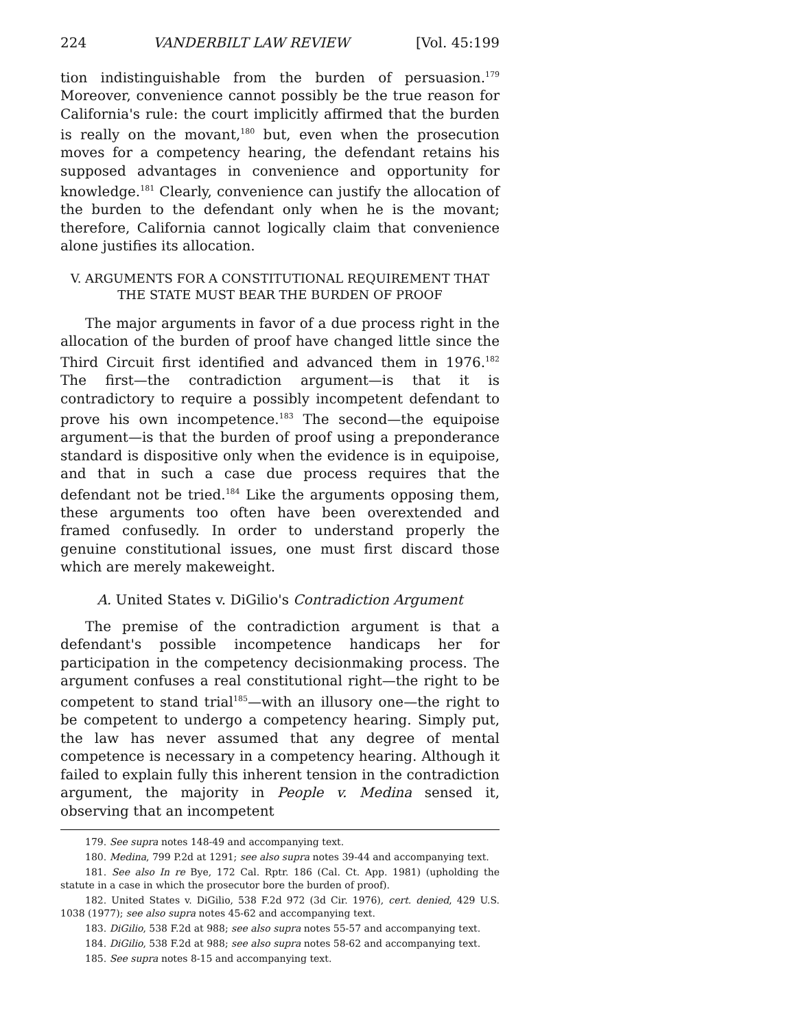224 VANDERBILT LAW REVIEW [Vol. 45:199
tion indistinguishable from the burden of persuasion.<sup>179</sup> Moreover, convenience cannot possibly be the true reason for California's rule: the court implicitly affirmed that the burden is really on the movant,<sup>180</sup> but, even when the prosecution moves for a competency hearing, the defendant retains his supposed advantages in convenience and opportunity for knowledge.<sup>181</sup> Clearly, convenience can justify the allocation of the burden to the defendant only when he is the movant; therefore, California cannot logically claim that convenience alone justifies its allocation.
V. ARGUMENTS FOR A CONSTITUTIONAL REQUIREMENT THAT THE STATE MUST BEAR THE BURDEN OF PROOF
The major arguments in favor of a due process right in the allocation of the burden of proof have changed little since the Third Circuit first identified and advanced them in 1976.<sup>182</sup> The first—the contradiction argument—is that it is contradictory to require a possibly incompetent defendant to prove his own incompetence.<sup>183</sup> The second—the equipoise argument—is that the burden of proof using a preponderance standard is dispositive only when the evidence is in equipoise, and that in such a case due process requires that the defendant not be tried.<sup>184</sup> Like the arguments opposing them, these arguments too often have been overextended and framed confusedly. In order to understand properly the genuine constitutional issues, one must first discard those which are merely makeweight.
A. United States v. DiGilio's Contradiction Argument
The premise of the contradiction argument is that a defendant's possible incompetence handicaps her for participation in the competency decisionmaking process. The argument confuses a real constitutional right—the right to be competent to stand trial<sup>185</sup>—with an illusory one—the right to be competent to undergo a competency hearing. Simply put, the law has never assumed that any degree of mental competence is necessary in a competency hearing. Although it failed to explain fully this inherent tension in the contradiction argument, the majority in People v. Medina sensed it, observing that an incompetent
179. See supra notes 148-49 and accompanying text.
180. Medina, 799 P.2d at 1291; see also supra notes 39-44 and accompanying text.
181. See also In re Bye, 172 Cal. Rptr. 186 (Cal. Ct. App. 1981) (upholding the statute in a case in which the prosecutor bore the burden of proof).
182. United States v. DiGilio, 538 F.2d 972 (3d Cir. 1976), cert. denied, 429 U.S. 1038 (1977); see also supra notes 45-62 and accompanying text.
183. DiGilio, 538 F.2d at 988; see also supra notes 55-57 and accompanying text.
184. DiGilio, 538 F.2d at 988; see also supra notes 58-62 and accompanying text.
185. See supra notes 8-15 and accompanying text.